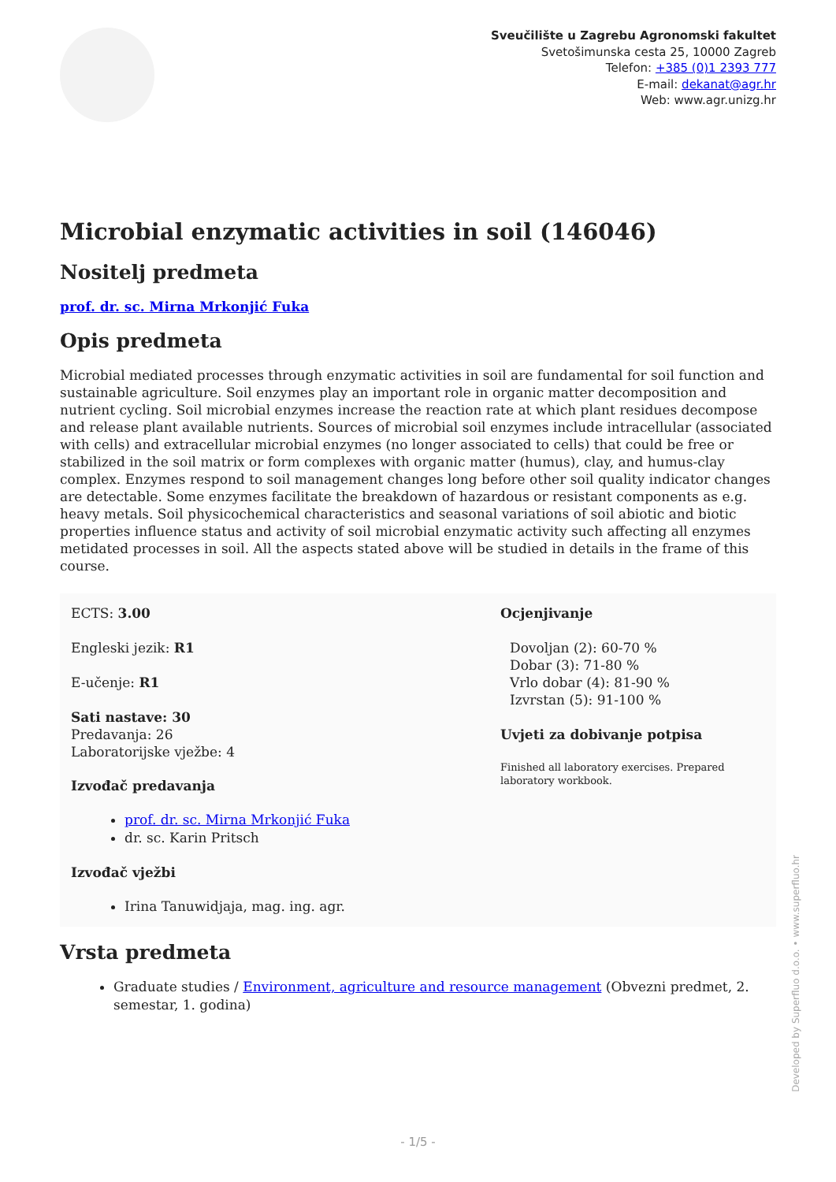Sveučilište u Zagrebu Agronomski fakultet
Svetošimunska cesta 25, 10000 Zagreb
Telefon: +385 (0)1 2393 777
E-mail: dekanat@agr.hr
Web: www.agr.unizg.hr
Microbial enzymatic activities in soil (146046)
Nositelj predmeta
prof. dr. sc. Mirna Mrkonjić Fuka
Opis predmeta
Microbial mediated processes through enzymatic activities in soil are fundamental for soil function and sustainable agriculture. Soil enzymes play an important role in organic matter decomposition and nutrient cycling. Soil microbial enzymes increase the reaction rate at which plant residues decompose and release plant available nutrients. Sources of microbial soil enzymes include intracellular (associated with cells) and extracellular microbial enzymes (no longer associated to cells) that could be free or stabilized in the soil matrix or form complexes with organic matter (humus), clay, and humus-clay complex. Enzymes respond to soil management changes long before other soil quality indicator changes are detectable. Some enzymes facilitate the breakdown of hazardous or resistant components as e.g. heavy metals. Soil physicochemical characteristics and seasonal variations of soil abiotic and biotic properties influence status and activity of soil microbial enzymatic activity such affecting all enzymes metidated processes in soil. All the aspects stated above will be studied in details in the frame of this course.
ECTS: 3.00
Engleski jezik: R1
E-učenje: R1
Sati nastave: 30
Predavanja: 26
Laboratorijske vježbe: 4
Izvođač predavanja
prof. dr. sc. Mirna Mrkonjić Fuka
dr. sc. Karin Pritsch
Izvođač vježbi
Irina Tanuwidjaja, mag. ing. agr.
Ocjenjivanje
Dovoljan (2): 60-70 %
Dobar (3): 71-80 %
Vrlo dobar (4): 81-90 %
Izvrstan (5): 91-100 %
Uvjeti za dobivanje potpisa
Finished all laboratory exercises. Prepared laboratory workbook.
Vrsta predmeta
Graduate studies / Environment, agriculture and resource management (Obvezni predmet, 2. semestar, 1. godina)
Developed by Superfluo d.o.o. • www.superfluo.hr
- 1/5 -